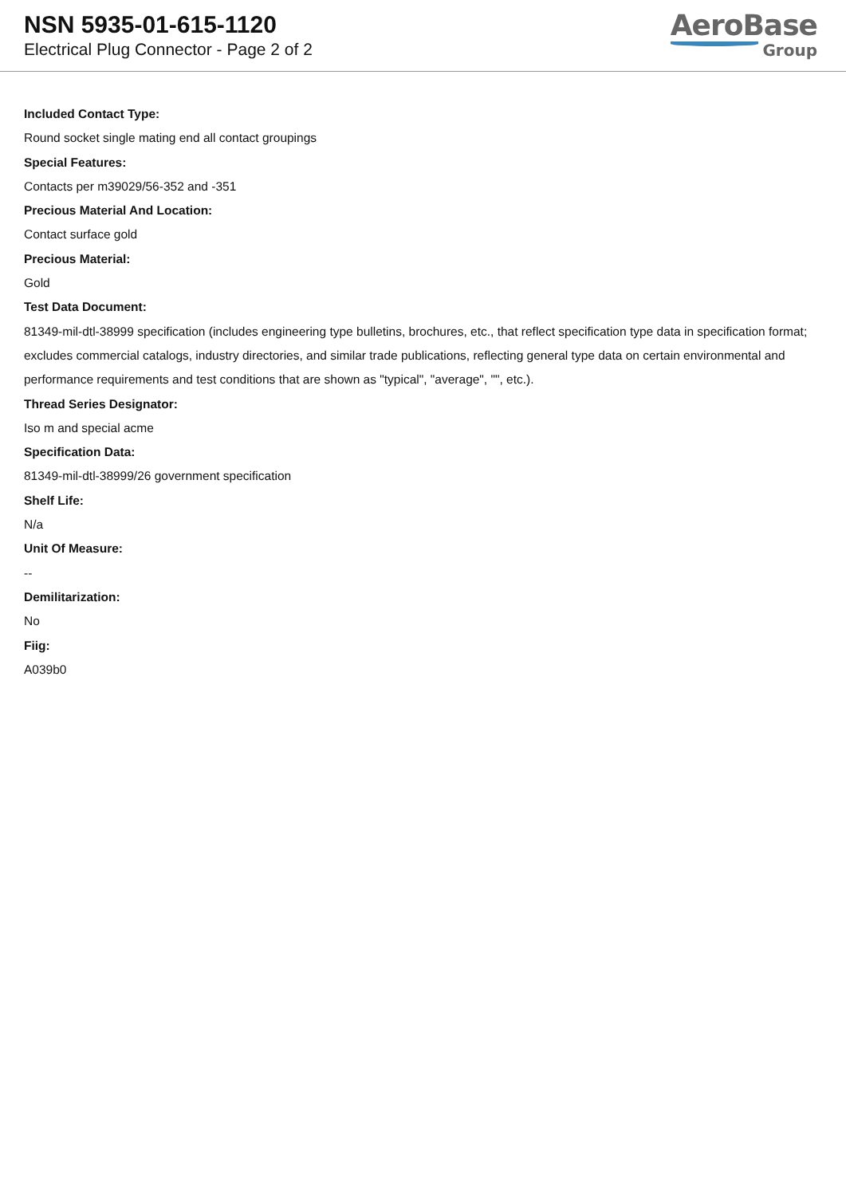NSN 5935-01-615-1120
Electrical Plug Connector - Page 2 of 2
AeroBase
Group
Included Contact Type:
Round socket single mating end all contact groupings
Special Features:
Contacts per m39029/56-352 and -351
Precious Material And Location:
Contact surface gold
Precious Material:
Gold
Test Data Document:
81349-mil-dtl-38999 specification (includes engineering type bulletins, brochures, etc., that reflect specification type data in specification format; excludes commercial catalogs, industry directories, and similar trade publications, reflecting general type data on certain environmental and performance requirements and test conditions that are shown as "typical", "average", "", etc.).
Thread Series Designator:
Iso m and special acme
Specification Data:
81349-mil-dtl-38999/26 government specification
Shelf Life:
N/a
Unit Of Measure:
--
Demilitarization:
No
Fiig:
A039b0